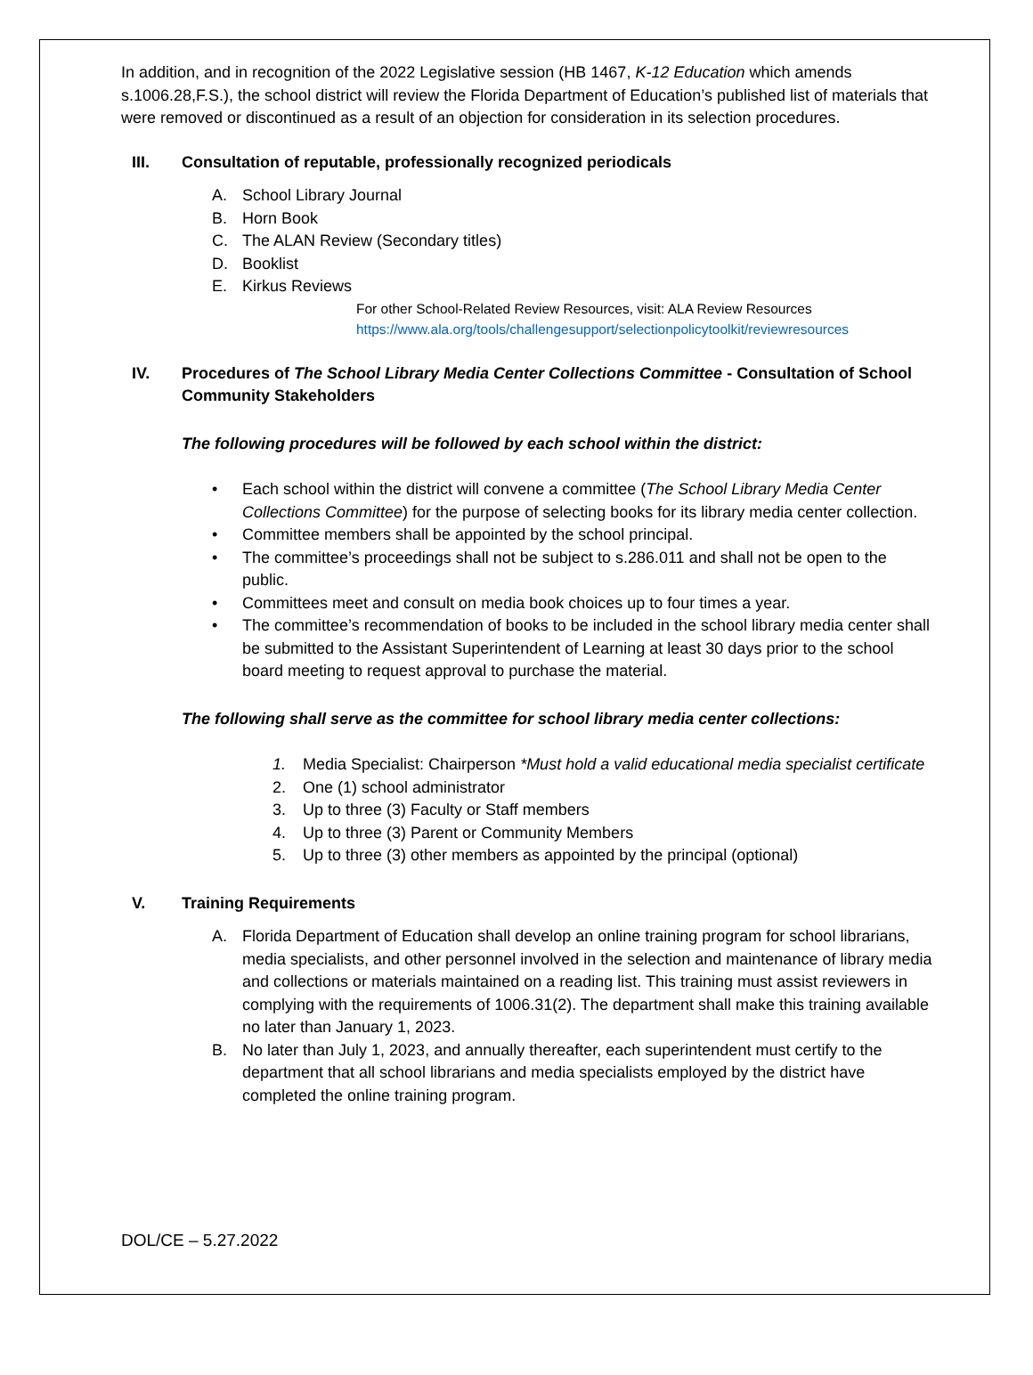In addition, and in recognition of the 2022 Legislative session (HB 1467, K-12 Education which amends s.1006.28,F.S.), the school district will review the Florida Department of Education’s published list of materials that were removed or discontinued as a result of an objection for consideration in its selection procedures.
III. Consultation of reputable, professionally recognized periodicals
A. School Library Journal
B. Horn Book
C. The ALAN Review (Secondary titles)
D. Booklist
E. Kirkus Reviews
For other School-Related Review Resources, visit: ALA Review Resources
https://www.ala.org/tools/challengesupport/selectionpolicytoolkit/reviewresources
IV. Procedures of The School Library Media Center Collections Committee - Consultation of School Community Stakeholders
The following procedures will be followed by each school within the district:
• Each school within the district will convene a committee (The School Library Media Center Collections Committee) for the purpose of selecting books for its library media center collection.
• Committee members shall be appointed by the school principal.
• The committee’s proceedings shall not be subject to s.286.011 and shall not be open to the public.
• Committees meet and consult on media book choices up to four times a year.
• The committee’s recommendation of books to be included in the school library media center shall be submitted to the Assistant Superintendent of Learning at least 30 days prior to the school board meeting to request approval to purchase the material.
The following shall serve as the committee for school library media center collections:
1. Media Specialist: Chairperson *Must hold a valid educational media specialist certificate
2. One (1) school administrator
3. Up to three (3) Faculty or Staff members
4. Up to three (3) Parent or Community Members
5. Up to three (3) other members as appointed by the principal (optional)
V. Training Requirements
A. Florida Department of Education shall develop an online training program for school librarians, media specialists, and other personnel involved in the selection and maintenance of library media and collections or materials maintained on a reading list. This training must assist reviewers in complying with the requirements of 1006.31(2). The department shall make this training available no later than January 1, 2023.
B. No later than July 1, 2023, and annually thereafter, each superintendent must certify to the department that all school librarians and media specialists employed by the district have completed the online training program.
DOL/CE – 5.27.2022